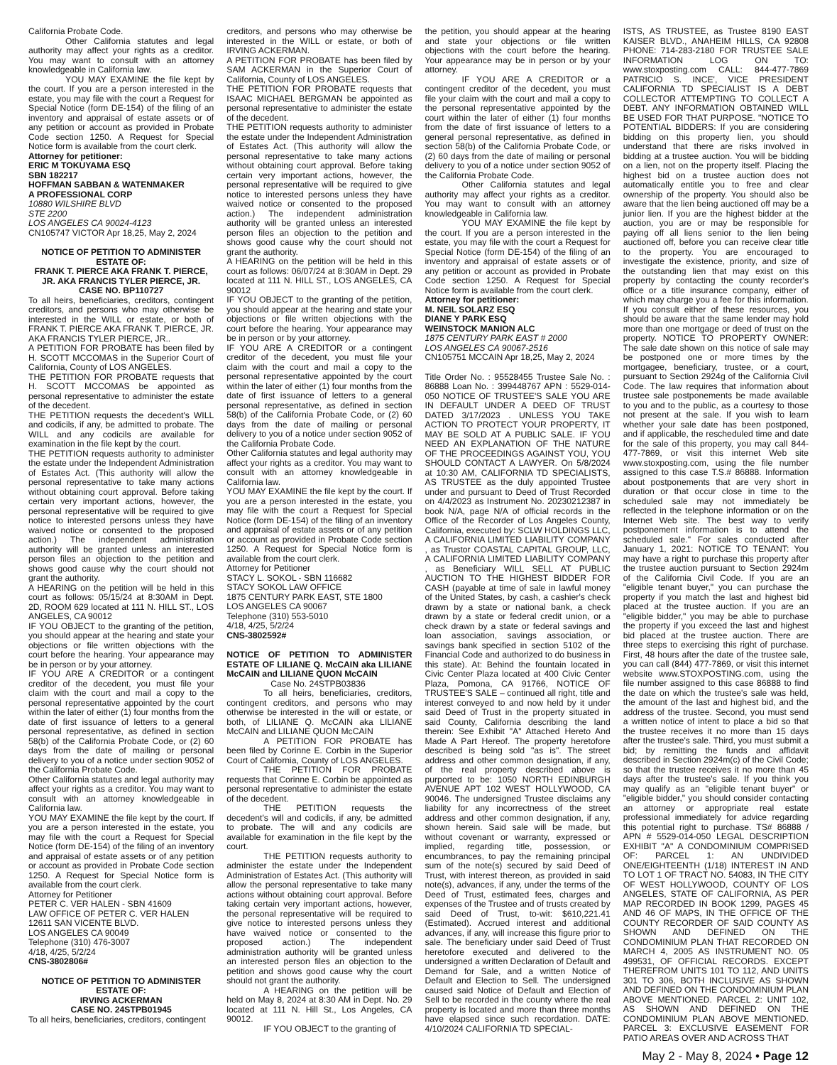California Probate Code.
Other California statutes and legal authority may affect your rights as a creditor. You may want to consult with an attorney knowledgeable in California law.
YOU MAY EXAMINE the file kept by the court. If you are a person interested in the estate, you may file with the court a Request for Special Notice (form DE-154) of the filing of an inventory and appraisal of estate assets or of any petition or account as provided in Probate Code section 1250. A Request for Special Notice form is available from the court clerk.
Attorney for petitioner:
ERIC M TOKUYAMA ESQ
SBN 182217
HOFFMAN SABBAN & WATENMAKER
A PROFESSIONAL CORP
10880 WILSHIRE BLVD
STE 2200
LOS ANGELES CA 90024-4123
CN105747 VICTOR Apr 18,25, May 2, 2024
NOTICE OF PETITION TO ADMINISTER ESTATE OF:
FRANK T. PIERCE AKA FRANK T. PIERCE, JR. AKA FRANCIS TYLER PIERCE, JR.
CASE NO. BP110727
To all heirs, beneficiaries, creditors, contingent creditors, and persons who may otherwise be interested in the WILL or estate, or both of FRANK T. PIERCE AKA FRANK T. PIERCE, JR. AKA FRANCIS TYLER PIERCE, JR..
A PETITION FOR PROBATE has been filed by H. SCOTT MCCOMAS in the Superior Court of California, County of LOS ANGELES.
THE PETITION FOR PROBATE requests that H. SCOTT MCCOMAS be appointed as personal representative to administer the estate of the decedent.
THE PETITION requests the decedent's WILL and codicils, if any, be admitted to probate. The WILL and any codicils are available for examination in the file kept by the court.
THE PETITION requests authority to administer the estate under the Independent Administration of Estates Act. (This authority will allow the personal representative to take many actions without obtaining court approval. Before taking certain very important actions, however, the personal representative will be required to give notice to interested persons unless they have waived notice or consented to the proposed action.) The independent administration authority will be granted unless an interested person files an objection to the petition and shows good cause why the court should not grant the authority.
A HEARING on the petition will be held in this court as follows: 05/15/24 at 8:30AM in Dept. 2D, ROOM 629 located at 111 N. HILL ST., LOS ANGELES, CA 90012
IF YOU OBJECT to the granting of the petition, you should appear at the hearing and state your objections or file written objections with the court before the hearing. Your appearance may be in person or by your attorney.
IF YOU ARE A CREDITOR or a contingent creditor of the decedent, you must file your claim with the court and mail a copy to the personal representative appointed by the court within the later of either (1) four months from the date of first issuance of letters to a general personal representative, as defined in section 58(b) of the California Probate Code, or (2) 60 days from the date of mailing or personal delivery to you of a notice under section 9052 of the California Probate Code.
Other California statutes and legal authority may affect your rights as a creditor. You may want to consult with an attorney knowledgeable in California law.
YOU MAY EXAMINE the file kept by the court. If you are a person interested in the estate, you may file with the court a Request for Special Notice (form DE-154) of the filing of an inventory and appraisal of estate assets or of any petition or account as provided in Probate Code section 1250. A Request for Special Notice form is available from the court clerk.
Attorney for Petitioner
PETER C. VER HALEN - SBN 41609
LAW OFFICE OF PETER C. VER HALEN
12611 SAN VICENTE BLVD.
LOS ANGELES CA 90049
Telephone (310) 476-3007
4/18, 4/25, 5/2/24
CNS-3802806#
NOTICE OF PETITION TO ADMINISTER ESTATE OF:
IRVING ACKERMAN
CASE NO. 24STPB01945
To all heirs, beneficiaries, creditors, contingent
creditors, and persons who may otherwise be interested in the WILL or estate, or both of IRVING ACKERMAN.
A PETITION FOR PROBATE has been filed by SAM ACKERMAN in the Superior Court of California, County of LOS ANGELES.
THE PETITION FOR PROBATE requests that ISAAC MICHAEL BERGMAN be appointed as personal representative to administer the estate of the decedent.
THE PETITION requests authority to administer the estate under the Independent Administration of Estates Act. (This authority will allow the personal representative to take many actions without obtaining court approval. Before taking certain very important actions, however, the personal representative will be required to give notice to interested persons unless they have waived notice or consented to the proposed action.) The independent administration authority will be granted unless an interested person files an objection to the petition and shows good cause why the court should not grant the authority.
A HEARING on the petition will be held in this court as follows: 06/07/24 at 8:30AM in Dept. 29 located at 111 N. HILL ST., LOS ANGELES, CA 90012
IF YOU OBJECT to the granting of the petition, you should appear at the hearing and state your objections or file written objections with the court before the hearing. Your appearance may be in person or by your attorney.
IF YOU ARE A CREDITOR or a contingent creditor of the decedent, you must file your claim with the court and mail a copy to the personal representative appointed by the court within the later of either (1) four months from the date of first issuance of letters to a general personal representative, as defined in section 58(b) of the California Probate Code, or (2) 60 days from the date of mailing or personal delivery to you of a notice under section 9052 of the California Probate Code.
Other California statutes and legal authority may affect your rights as a creditor. You may want to consult with an attorney knowledgeable in California law.
YOU MAY EXAMINE the file kept by the court. If you are a person interested in the estate, you may file with the court a Request for Special Notice (form DE-154) of the filing of an inventory and appraisal of estate assets or of any petition or account as provided in Probate Code section 1250. A Request for Special Notice form is available from the court clerk.
Attorney for Petitioner
STACY L. SOKOL - SBN 116682
STACY SOKOL LAW OFFICE
1875 CENTURY PARK EAST, STE 1800
LOS ANGELES CA 90067
Telephone (310) 553-5010
4/18, 4/25, 5/2/24
CNS-3802592#
NOTICE OF PETITION TO ADMINISTER ESTATE OF LILIANE Q. McCAIN aka LILIANE McCAIN and LILIANE QUON McCAIN
Case No. 24STPB03836
To all heirs, beneficiaries, creditors, contingent creditors, and persons who may otherwise be interested in the will or estate, or both, of LILIANE Q. McCAIN aka LILIANE McCAIN and LILIANE QUON McCAIN
A PETITION FOR PROBATE has been filed by Corinne E. Corbin in the Superior Court of California, County of LOS ANGELES.
THE PETITION FOR PROBATE requests that Corinne E. Corbin be appointed as personal representative to administer the estate of the decedent.
THE PETITION requests the decedent's will and codicils, if any, be admitted to probate. The will and any codicils are available for examination in the file kept by the court.
THE PETITION requests authority to administer the estate under the Independent Administration of Estates Act. (This authority will allow the personal representative to take many actions without obtaining court approval. Before taking certain very important actions, however, the personal representative will be required to give notice to interested persons unless they have waived notice or consented to the proposed action.) The independent administration authority will be granted unless an interested person files an objection to the petition and shows good cause why the court should not grant the authority.
A HEARING on the petition will be held on May 8, 2024 at 8:30 AM in Dept. No. 29 located at 111 N. Hill St., Los Angeles, CA 90012.
IF YOU OBJECT to the granting of
the petition, you should appear at the hearing and state your objections or file written objections with the court before the hearing. Your appearance may be in person or by your attorney.
IF YOU ARE A CREDITOR or a contingent creditor of the decedent, you must file your claim with the court and mail a copy to the personal representative appointed by the court within the later of either (1) four months from the date of first issuance of letters to a general personal representative, as defined in section 58(b) of the California Probate Code, or (2) 60 days from the date of mailing or personal delivery to you of a notice under section 9052 of the California Probate Code.
Other California statutes and legal authority may affect your rights as a creditor. You may want to consult with an attorney knowledgeable in California law.
YOU MAY EXAMINE the file kept by the court. If you are a person interested in the estate, you may file with the court a Request for Special Notice (form DE-154) of the filing of an inventory and appraisal of estate assets or of any petition or account as provided in Probate Code section 1250. A Request for Special Notice form is available from the court clerk.
Attorney for petitioner:
M. NEIL SOLARZ ESQ
DIANE Y PARK ESQ
WEINSTOCK MANION ALC
1875 CENTURY PARK EAST # 2000
LOS ANGELES CA 90067-2516
CN105751 MCCAIN Apr 18,25, May 2, 2024
Title Order No. : 95528455 Trustee Sale No. : 86888 Loan No. : 399448767 APN : 5529-014-050 NOTICE OF TRUSTEE'S SALE YOU ARE IN DEFAULT UNDER A DEED OF TRUST DATED 3/17/2023 . UNLESS YOU TAKE ACTION TO PROTECT YOUR PROPERTY, IT MAY BE SOLD AT A PUBLIC SALE. IF YOU NEED AN EXPLANATION OF THE NATURE OF THE PROCEEDINGS AGAINST YOU, YOU SHOULD CONTACT A LAWYER. On 5/8/2024 at 10:30 AM, CALIFORNIA TD SPECIALISTS, AS TRUSTEE as the duly appointed Trustee under and pursuant to Deed of Trust Recorded on 4/4/2023 as Instrument No. 20230212387 in book N/A, page N/A of official records in the Office of the Recorder of Los Angeles County, California, executed by: SCLW HOLDINGS LLC, A CALIFORNIA LIMITED LIABILITY COMPANY , as Trustor COASTAL CAPITAL GROUP, LLC, A CALIFORNIA LIMITED LIABILITY COMPANY , as Beneficiary WILL SELL AT PUBLIC AUCTION TO THE HIGHEST BIDDER FOR CASH (payable at time of sale in lawful money of the United States, by cash, a cashier's check drawn by a state or national bank, a check drawn by a state or federal credit union, or a check drawn by a state or federal savings and loan association, savings association, or savings bank specified in section 5102 of the Financial Code and authorized to do business in this state). At: Behind the fountain located in Civic Center Plaza located at 400 Civic Center Plaza, Pomona, CA 91766, NOTICE OF TRUSTEE'S SALE – continued all right, title and interest conveyed to and now held by it under said Deed of Trust in the property situated in said County, California describing the land therein: See Exhibit "A" Attached Hereto And Made A Part Hereof. The property heretofore described is being sold "as is". The street address and other common designation, if any, of the real property described above is purported to be: 1050 NORTH EDINBURGH AVENUE APT 102 WEST HOLLYWOOD, CA 90046. The undersigned Trustee disclaims any liability for any incorrectness of the street address and other common designation, if any, shown herein. Said sale will be made, but without covenant or warranty, expressed or implied, regarding title, possession, or encumbrances, to pay the remaining principal sum of the note(s) secured by said Deed of Trust, with interest thereon, as provided in said note(s), advances, if any, under the terms of the Deed of Trust, estimated fees, charges and expenses of the Trustee and of trusts created by said Deed of Trust, to-wit: $610,221.41 (Estimated). Accrued interest and additional advances, if any, will increase this figure prior to sale. The beneficiary under said Deed of Trust heretofore executed and delivered to the undersigned a written Declaration of Default and Demand for Sale, and a written Notice of Default and Election to Sell. The undersigned caused said Notice of Default and Election of Sell to be recorded in the county where the real property is located and more than three months have elapsed since such recordation. DATE: 4/10/2024 CALIFORNIA TD SPECIAL-
ISTS, AS TRUSTEE, as Trustee 8190 EAST KAISER BLVD., ANAHEIM HILLS, CA 92808 PHONE: 714-283-2180 FOR TRUSTEE SALE INFORMATION LOG ON TO: www.stoxposting.com CALL: 844-477-7869 PATRICIO S. INCE', VICE PRESIDENT CALIFORNIA TD SPECIALIST IS A DEBT COLLECTOR ATTEMPTING TO COLLECT A DEBT. ANY INFORMATION OBTAINED WILL BE USED FOR THAT PURPOSE. "NOTICE TO POTENTIAL BIDDERS: If you are considering bidding on this property lien, you should understand that there are risks involved in bidding at a trustee auction. You will be bidding on a lien, not on the property itself. Placing the highest bid on a trustee auction does not automatically entitle you to free and clear ownership of the property. You should also be aware that the lien being auctioned off may be a junior lien. If you are the highest bidder at the auction, you are or may be responsible for paying off all liens senior to the lien being auctioned off, before you can receive clear title to the property. You are encouraged to investigate the existence, priority, and size of the outstanding lien that may exist on this property by contacting the county recorder's office or a title insurance company, either of which may charge you a fee for this information. If you consult either of these resources, you should be aware that the same lender may hold more than one mortgage or deed of trust on the property. NOTICE TO PROPERTY OWNER: The sale date shown on this notice of sale may be postponed one or more times by the mortgagee, beneficiary, trustee, or a court, pursuant to Section 2924g of the California Civil Code. The law requires that information about trustee sale postponements be made available to you and to the public, as a courtesy to those not present at the sale. If you wish to learn whether your sale date has been postponed, and if applicable, the rescheduled time and date for the sale of this property, you may call 844-477-7869, or visit this internet Web site www.stoxposting.com, using the file number assigned to this case T.S.# 86888. Information about postponements that are very short in duration or that occur close in time to the scheduled sale may not immediately be reflected in the telephone information or on the Internet Web site. The best way to verify postponement information is to attend the scheduled sale." For sales conducted after January 1, 2021: NOTICE TO TENANT: You may have a right to purchase this property after the trustee auction pursuant to Section 2924m of the California Civil Code. If you are an "eligible tenant buyer," you can purchase the property if you match the last and highest bid placed at the trustee auction. If you are an "eligible bidder," you may be able to purchase the property if you exceed the last and highest bid placed at the trustee auction. There are three steps to exercising this right of purchase. First, 48 hours after the date of the trustee sale, you can call (844) 477-7869, or visit this internet website www.STOXPOSTING.com, using the file number assigned to this case 86888 to find the date on which the trustee's sale was held, the amount of the last and highest bid, and the address of the trustee. Second, you must send a written notice of intent to place a bid so that the trustee receives it no more than 15 days after the trustee's sale. Third, you must submit a bid; by remitting the funds and affidavit described in Section 2924m(c) of the Civil Code; so that the trustee receives it no more than 45 days after the trustee's sale. If you think you may qualify as an "eligible tenant buyer" or "eligible bidder," you should consider contacting an attorney or appropriate real estate professional immediately for advice regarding this potential right to purchase. TS# 86888 / APN # 5529-014-050 LEGAL DESCRIPTION EXHIBIT "A" A CONDOMINIUM COMPRISED OF: PARCEL 1: AN UNDIVIDED ONE/EIGHTEENTH (1/18) INTEREST IN AND TO LOT 1 OF TRACT NO. 54083, IN THE CITY OF WEST HOLLYWOOD, COUNTY OF LOS ANGELES, STATE OF CALIFORNIA, AS PER MAP RECORDED IN BOOK 1299, PAGES 45 AND 46 OF MAPS, IN THE OFFICE OF THE COUNTY RECORDER OF SAID COUNTY AS SHOWN AND DEFINED ON THE CONDOMINIUM PLAN THAT RECORDED ON MARCH 4, 2005 AS INSTRUMENT NO. 05 499531, OF OFFICIAL RECORDS. EXCEPT THEREFROM UNITS 101 TO 112, AND UNITS 301 TO 306, BOTH INCLUSIVE AS SHOWN AND DEFINED ON THE CONDOMINIUM PLAN ABOVE MENTIONED. PARCEL 2: UNIT 102, AS SHOWN AND DEFINED ON THE CONDOMINIUM PLAN ABOVE MENTIONED. PARCEL 3: EXCLUSIVE EASEMENT FOR PATIO AREAS OVER AND ACROSS THAT
May 2 - May 8, 2024 • Page 12